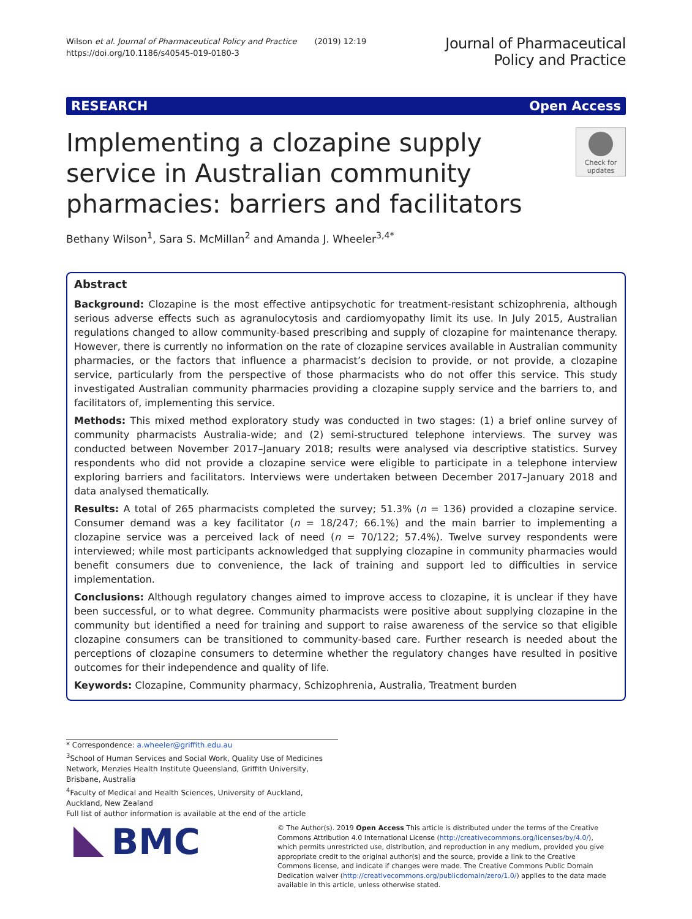Wilson et al. Journal of Pharmaceutical Policy and Practice (2019) 12:19
https://doi.org/10.1186/s40545-019-0180-3
Journal of Pharmaceutical
Policy and Practice
RESEARCH Open Access
Implementing a clozapine supply service in Australian community pharmacies: barriers and facilitators
Check for updates
Bethany Wilson<sup>1</sup>, Sara S. McMillan<sup>2</sup> and Amanda J. Wheeler<sup>3,4*</sup>
Abstract
Background: Clozapine is the most effective antipsychotic for treatment-resistant schizophrenia, although serious adverse effects such as agranulocytosis and cardiomyopathy limit its use. In July 2015, Australian regulations changed to allow community-based prescribing and supply of clozapine for maintenance therapy. However, there is currently no information on the rate of clozapine services available in Australian community pharmacies, or the factors that influence a pharmacist’s decision to provide, or not provide, a clozapine service, particularly from the perspective of those pharmacists who do not offer this service. This study investigated Australian community pharmacies providing a clozapine supply service and the barriers to, and facilitators of, implementing this service.
Methods: This mixed method exploratory study was conducted in two stages: (1) a brief online survey of community pharmacists Australia-wide; and (2) semi-structured telephone interviews. The survey was conducted between November 2017–January 2018; results were analysed via descriptive statistics. Survey respondents who did not provide a clozapine service were eligible to participate in a telephone interview exploring barriers and facilitators. Interviews were undertaken between December 2017–January 2018 and data analysed thematically.
Results: A total of 265 pharmacists completed the survey; 51.3% (n = 136) provided a clozapine service. Consumer demand was a key facilitator (n = 18/247; 66.1%) and the main barrier to implementing a clozapine service was a perceived lack of need (n = 70/122; 57.4%). Twelve survey respondents were interviewed; while most participants acknowledged that supplying clozapine in community pharmacies would benefit consumers due to convenience, the lack of training and support led to difficulties in service implementation.
Conclusions: Although regulatory changes aimed to improve access to clozapine, it is unclear if they have been successful, or to what degree. Community pharmacists were positive about supplying clozapine in the community but identified a need for training and support to raise awareness of the service so that eligible clozapine consumers can be transitioned to community-based care. Further research is needed about the perceptions of clozapine consumers to determine whether the regulatory changes have resulted in positive outcomes for their independence and quality of life.
Keywords: Clozapine, Community pharmacy, Schizophrenia, Australia, Treatment burden
* Correspondence: a.wheeler@griffith.edu.au
<sup>3</sup> School of Human Services and Social Work, Quality Use of Medicines Network, Menzies Health Institute Queensland, Griffith University, Brisbane, Australia
<sup>4</sup> Faculty of Medical and Health Sciences, University of Auckland, Auckland, New Zealand
Full list of author information is available at the end of the article
BMC
© The Author(s). 2019 Open Access This article is distributed under the terms of the Creative Commons Attribution 4.0 International License (http://creativecommons.org/licenses/by/4.0/), which permits unrestricted use, distribution, and reproduction in any medium, provided you give appropriate credit to the original author(s) and the source, provide a link to the Creative Commons license, and indicate if changes were made. The Creative Commons Public Domain Dedication waiver (http://creativecommons.org/publicdomain/zero/1.0/) applies to the data made available in this article, unless otherwise stated.